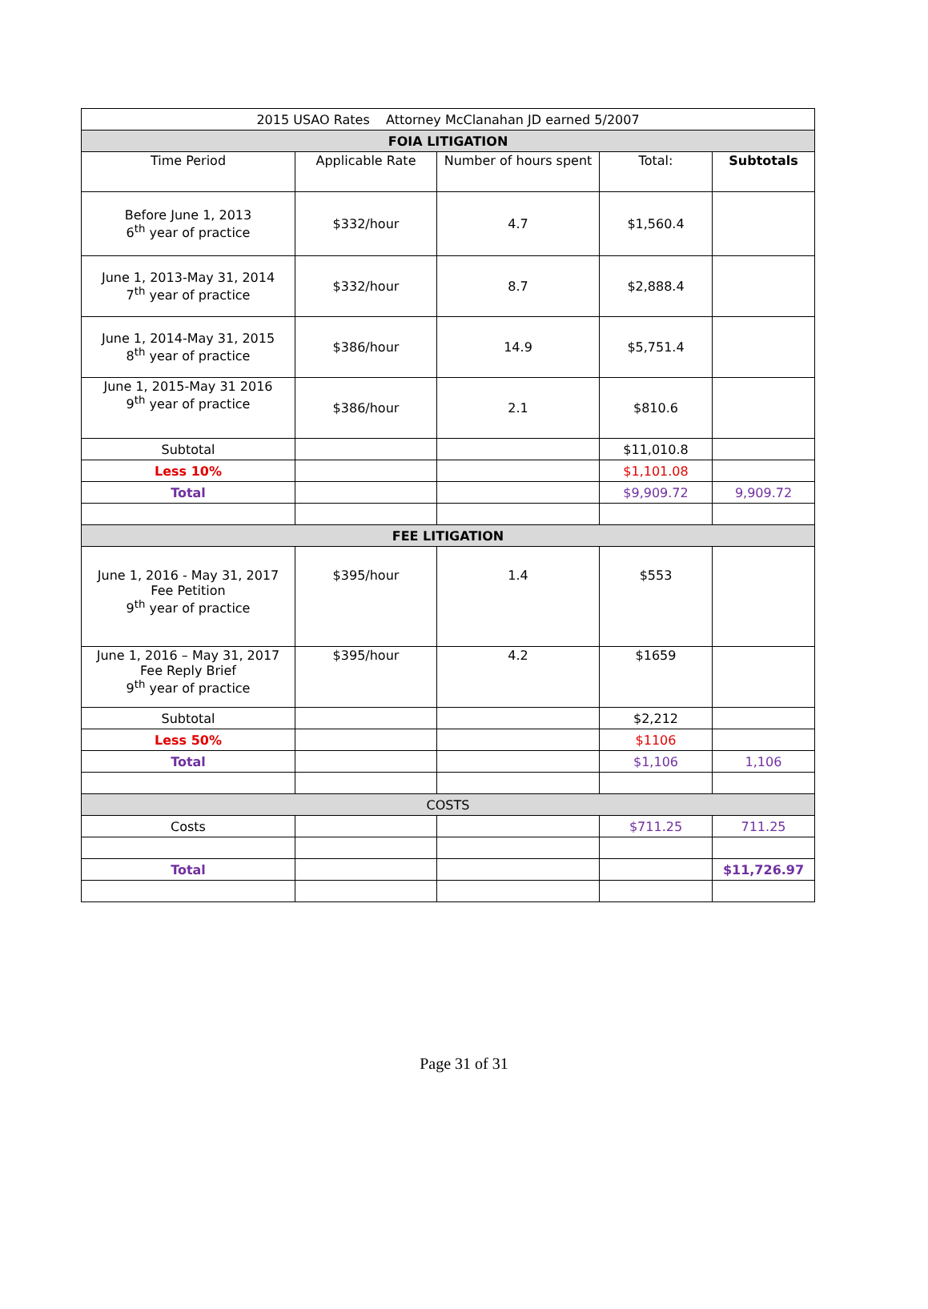| 2015 USAO Rates Attorney McClanahan JD earned 5/2007 | | | | |
| FOIA LITIGATION | | | | |
| Time Period | Applicable Rate | Number of hours spent | Total: | Subtotals |
| Before June 1, 2013 6<sup>th</sup> year of practice | $332/hour | 4.7 | $1,560.4 | |
| June 1, 2013-May 31, 2014 7<sup>th</sup> year of practice | $332/hour | 8.7 | $2,888.4 | |
| June 1, 2014-May 31, 2015 8<sup>th</sup> year of practice | $386/hour | 14.9 | $5,751.4 | |
| June 1, 2015-May 31 2016 9<sup>th</sup> year of practice | $386/hour | 2.1 | $810.6 | |
| Subtotal | | | $11,010.8 | |
| Less 10% | | | $1,101.08 | |
| Total | | | $9,909.72 | 9,909.72 |
| FEE LITIGATION | | | | |
| June 1, 2016 - May 31, 2017 Fee Petition 9<sup>th</sup> year of practice | $395/hour | 1.4 | $553 | |
| June 1, 2016 – May 31, 2017 Fee Reply Brief 9<sup>th</sup> year of practice | $395/hour | 4.2 | $1659 | |
| Subtotal | | | $2,212 | |
| Less 50% | | | $1106 | |
| Total | | | $1,106 | 1,106 |
| COSTS | | | | |
| Costs | | | $711.25 | 711.25 |
| Total | | | | $11,726.97 |
Page 31 of 31